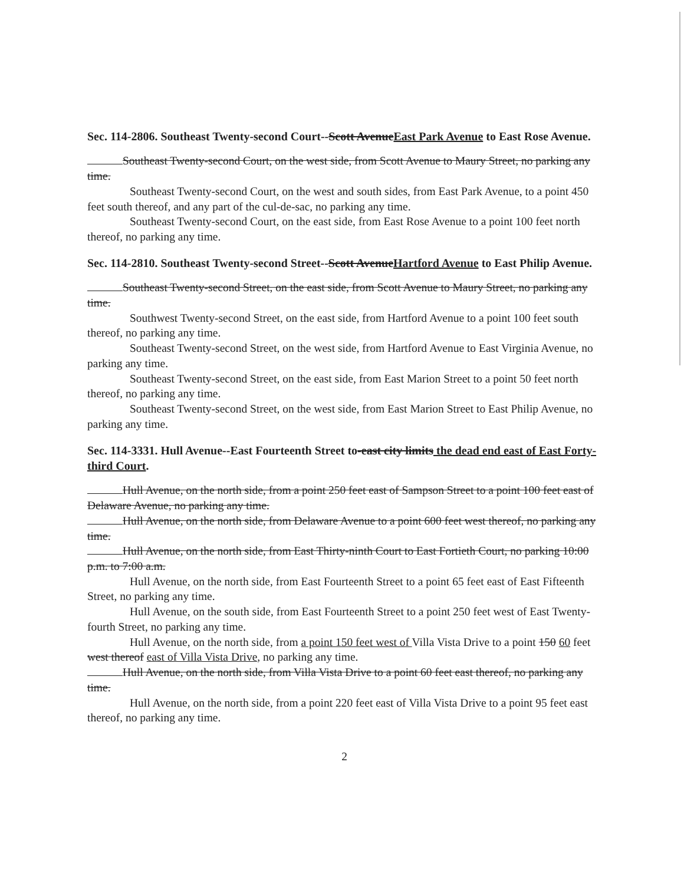Sec. 114-2806. Southeast Twenty-second Court--Scott AvenueEast Park Avenue to East Rose Avenue.
Southeast Twenty-second Court, on the west side, from Scott Avenue to Maury Street, no parking any time.
Southeast Twenty-second Court, on the west and south sides, from East Park Avenue, to a point 450 feet south thereof, and any part of the cul-de-sac, no parking any time.
Southeast Twenty-second Court, on the east side, from East Rose Avenue to a point 100 feet north thereof, no parking any time.
Sec. 114-2810. Southeast Twenty-second Street--Scott AvenueHartford Avenue to East Philip Avenue.
Southeast Twenty-second Street, on the east side, from Scott Avenue to Maury Street, no parking any time.
Southwest Twenty-second Street, on the east side, from Hartford Avenue to a point 100 feet south thereof, no parking any time.
Southeast Twenty-second Street, on the west side, from Hartford Avenue to East Virginia Avenue, no parking any time.
Southeast Twenty-second Street, on the east side, from East Marion Street to a point 50 feet north thereof, no parking any time.
Southeast Twenty-second Street, on the west side, from East Marion Street to East Philip Avenue, no parking any time.
Sec. 114-3331. Hull Avenue--East Fourteenth Street to-east city limits the dead end east of East Forty-third Court.
Hull Avenue, on the north side, from a point 250 feet east of Sampson Street to a point 100 feet east of Delaware Avenue, no parking any time.
Hull Avenue, on the north side, from Delaware Avenue to a point 600 feet west thereof, no parking any time.
Hull Avenue, on the north side, from East Thirty-ninth Court to East Fortieth Court, no parking 10:00 p.m. to 7:00 a.m.
Hull Avenue, on the north side, from East Fourteenth Street to a point 65 feet east of East Fifteenth Street, no parking any time.
Hull Avenue, on the south side, from East Fourteenth Street to a point 250 feet west of East Twenty-fourth Street, no parking any time.
Hull Avenue, on the north side, from a point 150 feet west of Villa Vista Drive to a point 150 60 feet west thereof east of Villa Vista Drive, no parking any time.
Hull Avenue, on the north side, from Villa Vista Drive to a point 60 feet east thereof, no parking any time.
Hull Avenue, on the north side, from a point 220 feet east of Villa Vista Drive to a point 95 feet east thereof, no parking any time.
2